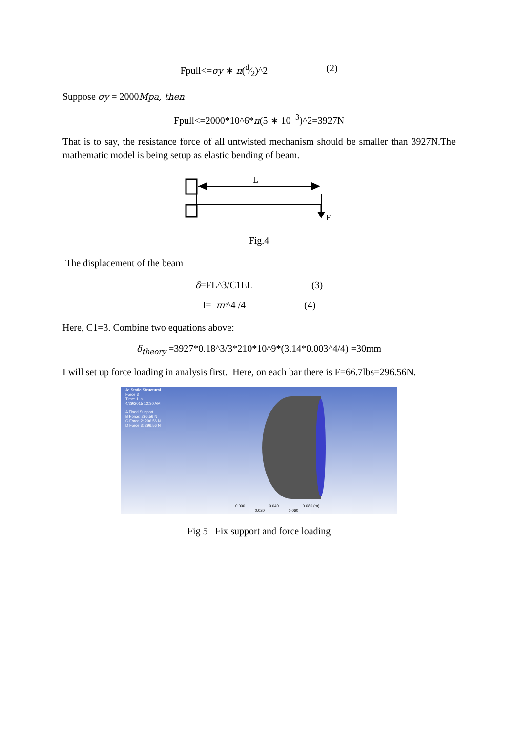Fpull<=σy ∗ π(d⁄2)^2 (2)
Suppose σy = 2000Mpa, then
Fpull<=2000*10^6*π(5 ∗ 10<sup>−3</sup>)^2=3927N
That is to say, the resistance force of all untwisted mechanism should be smaller than 3927N.The mathematic model is being setup as elastic bending of beam.
L
F
Fig.4
The displacement of the beam
δ=FL^3/C1EL (3)
I= πr^4 /4 (4)
Here, C1=3. Combine two equations above:
δ<sub>theory</sub> =3927*0.18^3/3*210*10^9*(3.14*0.003^4/4) =30mm
I will set up force loading in analysis first. Here, on each bar there is F=66.7lbs=296.56N.
A: Static Structural
Force 3
Time: 1. s
4/29/2015 12:30 AM
A Fixed Support
B Force: 296.56 N
C Force 2: 296.56 N
D Force 3: 296.56 N
0.000 0.040 0.080 (m)
0.020 0.060
Fig 5 Fix support and force loading